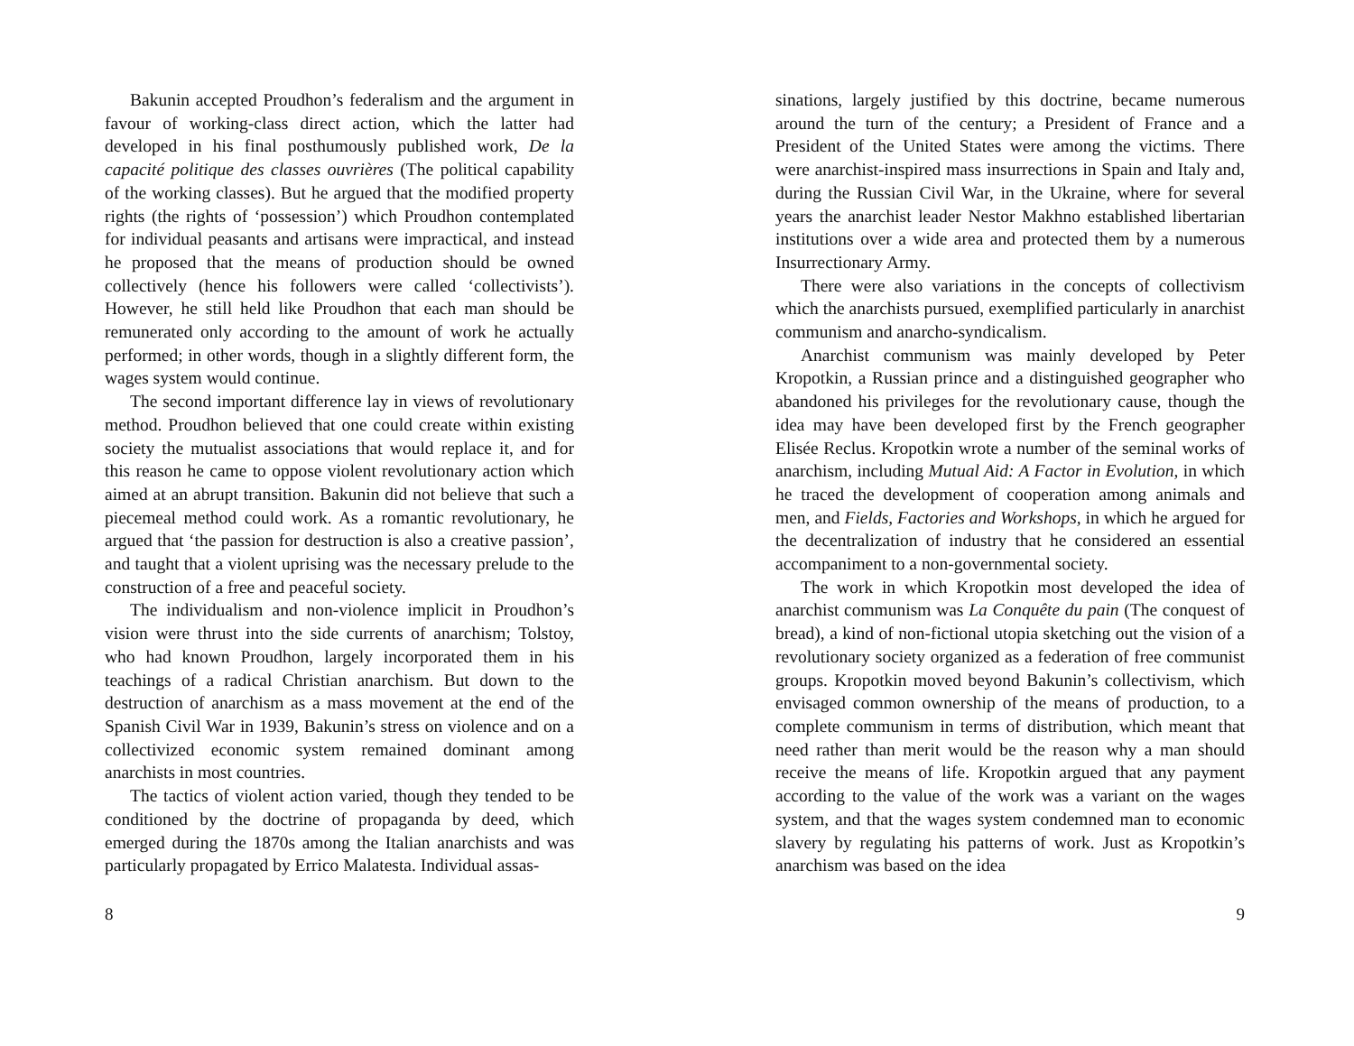Bakunin accepted Proudhon’s federalism and the argument in favour of working-class direct action, which the latter had developed in his final posthumously published work, De la capacité politique des classes ouvrières (The political capability of the working classes). But he argued that the modified property rights (the rights of ‘possession’) which Proudhon contemplated for individual peasants and artisans were impractical, and instead he proposed that the means of production should be owned collectively (hence his followers were called ‘collectivists’). However, he still held like Proudhon that each man should be remunerated only according to the amount of work he actually performed; in other words, though in a slightly different form, the wages system would continue.
The second important difference lay in views of revolutionary method. Proudhon believed that one could create within existing society the mutualist associations that would replace it, and for this reason he came to oppose violent revolutionary action which aimed at an abrupt transition. Bakunin did not believe that such a piecemeal method could work. As a romantic revolutionary, he argued that ‘the passion for destruction is also a creative passion’, and taught that a violent uprising was the necessary prelude to the construction of a free and peaceful society.
The individualism and non-violence implicit in Proudhon’s vision were thrust into the side currents of anarchism; Tolstoy, who had known Proudhon, largely incorporated them in his teachings of a radical Christian anarchism. But down to the destruction of anarchism as a mass movement at the end of the Spanish Civil War in 1939, Bakunin’s stress on violence and on a collectivized economic system remained dominant among anarchists in most countries.
The tactics of violent action varied, though they tended to be conditioned by the doctrine of propaganda by deed, which emerged during the 1870s among the Italian anarchists and was particularly propagated by Errico Malatesta. Individual assas-
8
sinations, largely justified by this doctrine, became numerous around the turn of the century; a President of France and a President of the United States were among the victims. There were anarchist-inspired mass insurrections in Spain and Italy and, during the Russian Civil War, in the Ukraine, where for several years the anarchist leader Nestor Makhno established libertarian institutions over a wide area and protected them by a numerous Insurrectionary Army.
There were also variations in the concepts of collectivism which the anarchists pursued, exemplified particularly in anarchist communism and anarcho-syndicalism.
Anarchist communism was mainly developed by Peter Kropotkin, a Russian prince and a distinguished geographer who abandoned his privileges for the revolutionary cause, though the idea may have been developed first by the French geographer Elisée Reclus. Kropotkin wrote a number of the seminal works of anarchism, including Mutual Aid: A Factor in Evolution, in which he traced the development of cooperation among animals and men, and Fields, Factories and Workshops, in which he argued for the decentralization of industry that he considered an essential accompaniment to a non-governmental society.
The work in which Kropotkin most developed the idea of anarchist communism was La Conquête du pain (The conquest of bread), a kind of non-fictional utopia sketching out the vision of a revolutionary society organized as a federation of free communist groups. Kropotkin moved beyond Bakunin’s collectivism, which envisaged common ownership of the means of production, to a complete communism in terms of distribution, which meant that need rather than merit would be the reason why a man should receive the means of life. Kropotkin argued that any payment according to the value of the work was a variant on the wages system, and that the wages system condemned man to economic slavery by regulating his patterns of work. Just as Kropotkin’s anarchism was based on the idea
9